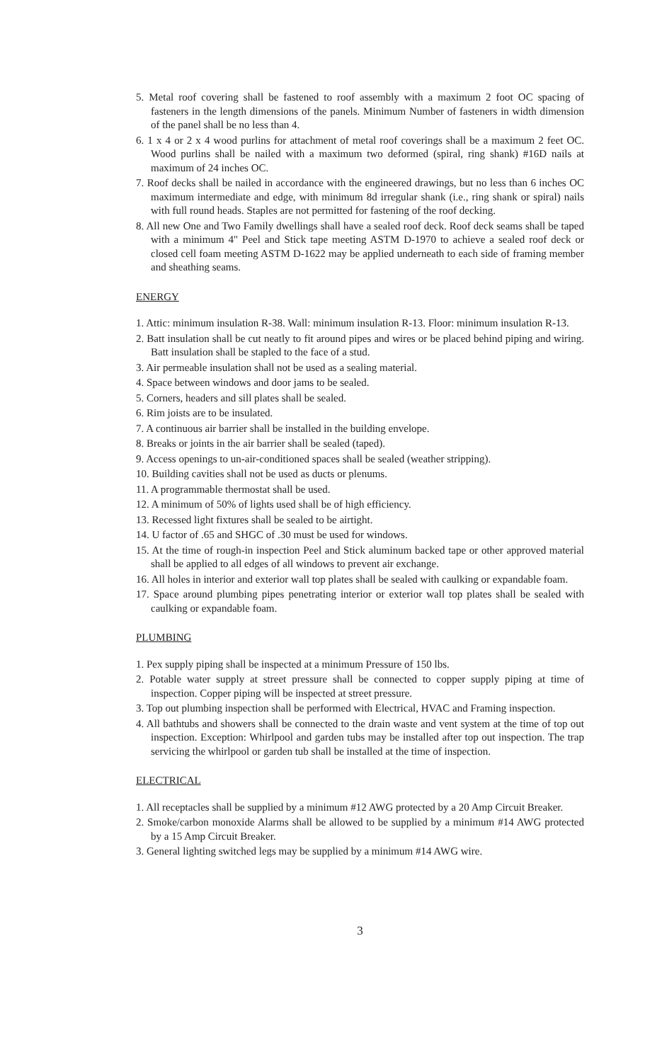5. Metal roof covering shall be fastened to roof assembly with a maximum 2 foot OC spacing of fasteners in the length dimensions of the panels. Minimum Number of fasteners in width dimension of the panel shall be no less than 4.
6. 1 x 4 or 2 x 4 wood purlins for attachment of metal roof coverings shall be a maximum 2 feet OC. Wood purlins shall be nailed with a maximum two deformed (spiral, ring shank) #16D nails at maximum of 24 inches OC.
7. Roof decks shall be nailed in accordance with the engineered drawings, but no less than 6 inches OC maximum intermediate and edge, with minimum 8d irregular shank (i.e., ring shank or spiral) nails with full round heads. Staples are not permitted for fastening of the roof decking.
8. All new One and Two Family dwellings shall have a sealed roof deck. Roof deck seams shall be taped with a minimum 4" Peel and Stick tape meeting ASTM D-1970 to achieve a sealed roof deck or closed cell foam meeting ASTM D-1622 may be applied underneath to each side of framing member and sheathing seams.
ENERGY
1. Attic: minimum insulation R-38. Wall: minimum insulation R-13. Floor: minimum insulation R-13.
2. Batt insulation shall be cut neatly to fit around pipes and wires or be placed behind piping and wiring. Batt insulation shall be stapled to the face of a stud.
3. Air permeable insulation shall not be used as a sealing material.
4. Space between windows and door jams to be sealed.
5. Corners, headers and sill plates shall be sealed.
6. Rim joists are to be insulated.
7. A continuous air barrier shall be installed in the building envelope.
8. Breaks or joints in the air barrier shall be sealed (taped).
9. Access openings to un-air-conditioned spaces shall be sealed (weather stripping).
10. Building cavities shall not be used as ducts or plenums.
11. A programmable thermostat shall be used.
12. A minimum of 50% of lights used shall be of high efficiency.
13. Recessed light fixtures shall be sealed to be airtight.
14. U factor of .65 and SHGC of .30 must be used for windows.
15. At the time of rough-in inspection Peel and Stick aluminum backed tape or other approved material shall be applied to all edges of all windows to prevent air exchange.
16. All holes in interior and exterior wall top plates shall be sealed with caulking or expandable foam.
17. Space around plumbing pipes penetrating interior or exterior wall top plates shall be sealed with caulking or expandable foam.
PLUMBING
1. Pex supply piping shall be inspected at a minimum Pressure of 150 lbs.
2. Potable water supply at street pressure shall be connected to copper supply piping at time of inspection. Copper piping will be inspected at street pressure.
3. Top out plumbing inspection shall be performed with Electrical, HVAC and Framing inspection.
4. All bathtubs and showers shall be connected to the drain waste and vent system at the time of top out inspection. Exception: Whirlpool and garden tubs may be installed after top out inspection. The trap servicing the whirlpool or garden tub shall be installed at the time of inspection.
ELECTRICAL
1. All receptacles shall be supplied by a minimum #12 AWG protected by a 20 Amp Circuit Breaker.
2. Smoke/carbon monoxide Alarms shall be allowed to be supplied by a minimum #14 AWG protected by a 15 Amp Circuit Breaker.
3. General lighting switched legs may be supplied by a minimum #14 AWG wire.
3